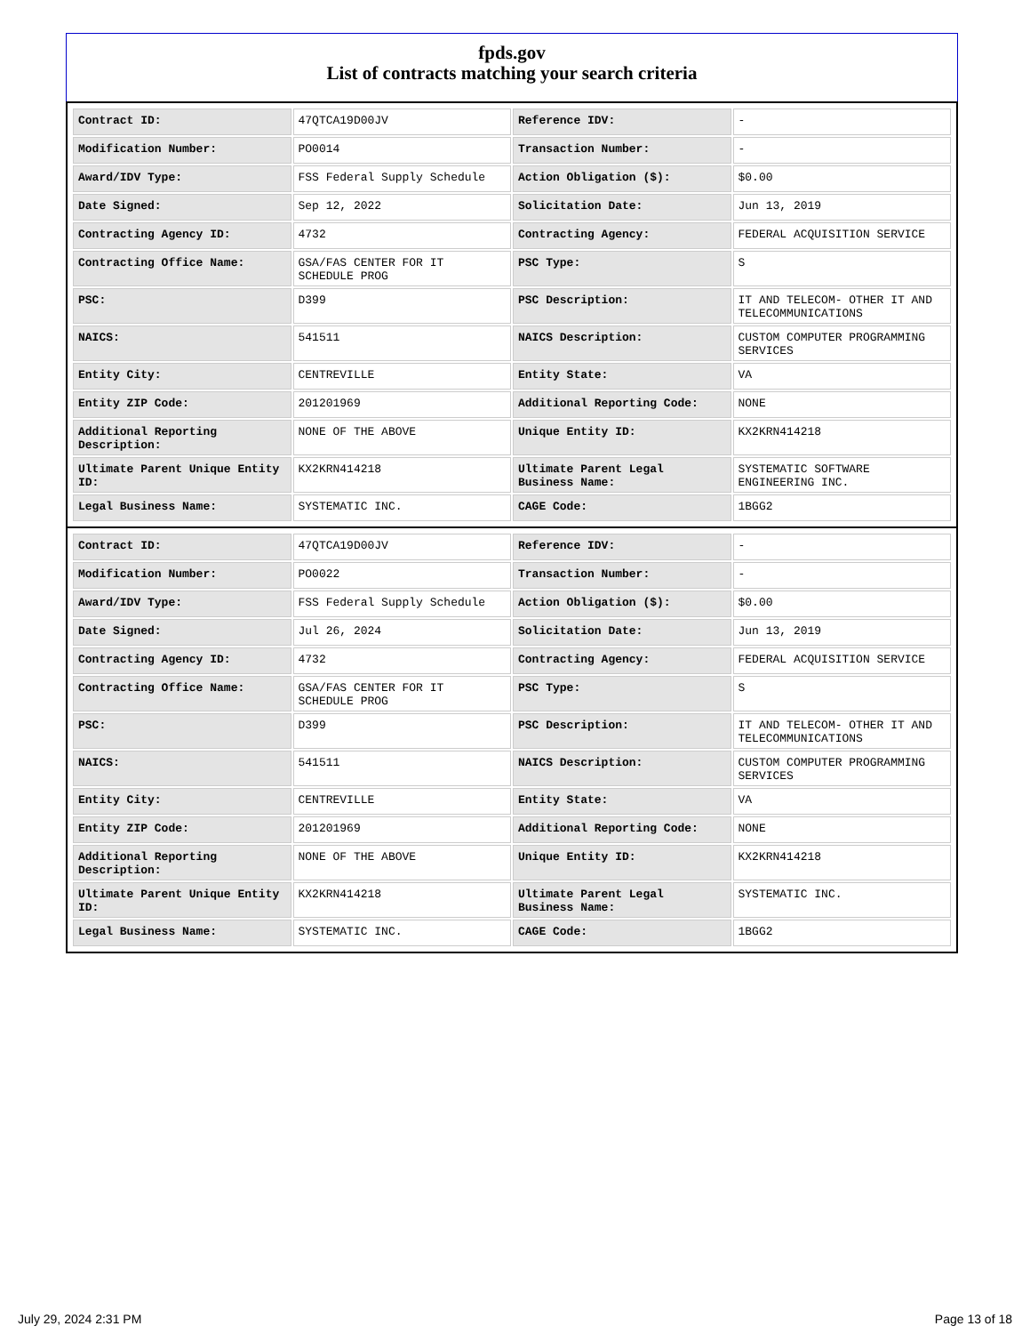fpds.gov
List of contracts matching your search criteria
| Contract ID: | 47QTCA19D00JV | Reference IDV: | - |
| Modification Number: | PO0014 | Transaction Number: | - |
| Award/IDV Type: | FSS Federal Supply Schedule | Action Obligation ($): | $0.00 |
| Date Signed: | Sep 12, 2022 | Solicitation Date: | Jun 13, 2019 |
| Contracting Agency ID: | 4732 | Contracting Agency: | FEDERAL ACQUISITION SERVICE |
| Contracting Office Name: | GSA/FAS CENTER FOR IT SCHEDULE PROG | PSC Type: | S |
| PSC: | D399 | PSC Description: | IT AND TELECOM- OTHER IT AND TELECOMMUNICATIONS |
| NAICS: | 541511 | NAICS Description: | CUSTOM COMPUTER PROGRAMMING SERVICES |
| Entity City: | CENTREVILLE | Entity State: | VA |
| Entity ZIP Code: | 201201969 | Additional Reporting Code: | NONE |
| Additional Reporting Description: | NONE OF THE ABOVE | Unique Entity ID: | KX2KRN414218 |
| Ultimate Parent Unique Entity ID: | KX2KRN414218 | Ultimate Parent Legal Business Name: | SYSTEMATIC SOFTWARE ENGINEERING INC. |
| Legal Business Name: | SYSTEMATIC INC. | CAGE Code: | 1BGG2 |
| Contract ID: | 47QTCA19D00JV | Reference IDV: | - |
| Modification Number: | PO0022 | Transaction Number: | - |
| Award/IDV Type: | FSS Federal Supply Schedule | Action Obligation ($): | $0.00 |
| Date Signed: | Jul 26, 2024 | Solicitation Date: | Jun 13, 2019 |
| Contracting Agency ID: | 4732 | Contracting Agency: | FEDERAL ACQUISITION SERVICE |
| Contracting Office Name: | GSA/FAS CENTER FOR IT SCHEDULE PROG | PSC Type: | S |
| PSC: | D399 | PSC Description: | IT AND TELECOM- OTHER IT AND TELECOMMUNICATIONS |
| NAICS: | 541511 | NAICS Description: | CUSTOM COMPUTER PROGRAMMING SERVICES |
| Entity City: | CENTREVILLE | Entity State: | VA |
| Entity ZIP Code: | 201201969 | Additional Reporting Code: | NONE |
| Additional Reporting Description: | NONE OF THE ABOVE | Unique Entity ID: | KX2KRN414218 |
| Ultimate Parent Unique Entity ID: | KX2KRN414218 | Ultimate Parent Legal Business Name: | SYSTEMATIC INC. |
| Legal Business Name: | SYSTEMATIC INC. | CAGE Code: | 1BGG2 |
July 29, 2024 2:31 PM Page 13 of 18